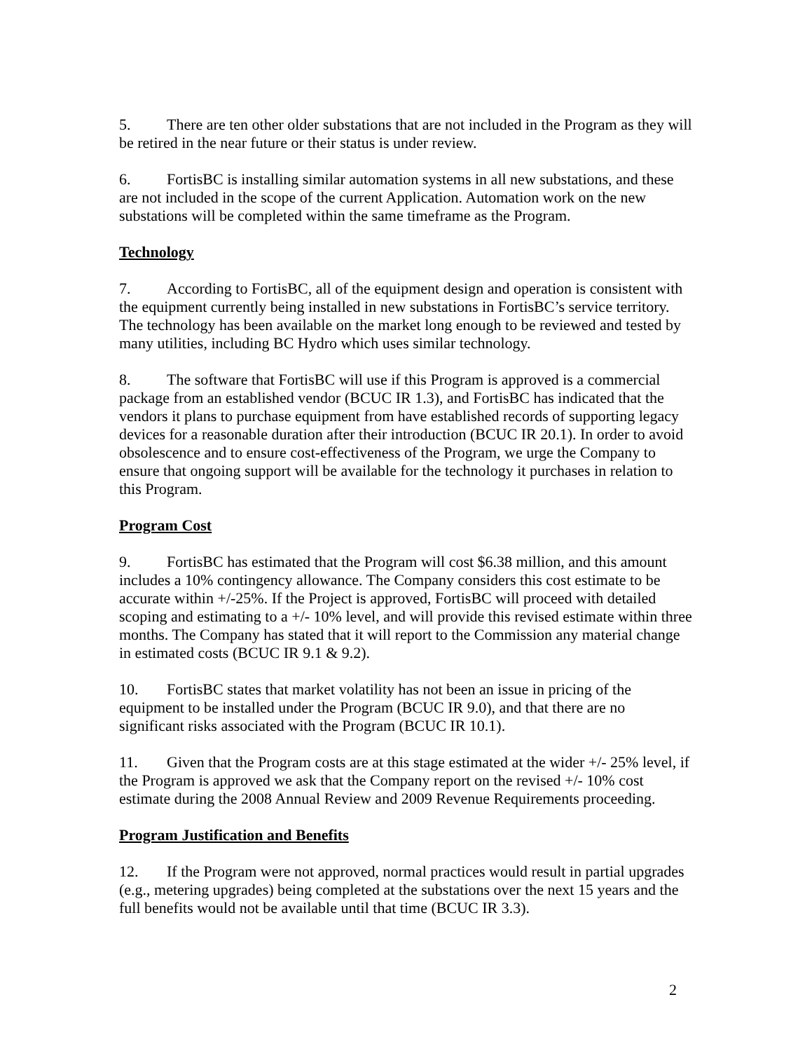5. There are ten other older substations that are not included in the Program as they will be retired in the near future or their status is under review.
6. FortisBC is installing similar automation systems in all new substations, and these are not included in the scope of the current Application. Automation work on the new substations will be completed within the same timeframe as the Program.
Technology
7. According to FortisBC, all of the equipment design and operation is consistent with the equipment currently being installed in new substations in FortisBC’s service territory. The technology has been available on the market long enough to be reviewed and tested by many utilities, including BC Hydro which uses similar technology.
8. The software that FortisBC will use if this Program is approved is a commercial package from an established vendor (BCUC IR 1.3), and FortisBC has indicated that the vendors it plans to purchase equipment from have established records of supporting legacy devices for a reasonable duration after their introduction (BCUC IR 20.1). In order to avoid obsolescence and to ensure cost-effectiveness of the Program, we urge the Company to ensure that ongoing support will be available for the technology it purchases in relation to this Program.
Program Cost
9. FortisBC has estimated that the Program will cost $6.38 million, and this amount includes a 10% contingency allowance. The Company considers this cost estimate to be accurate within +/-25%. If the Project is approved, FortisBC will proceed with detailed scoping and estimating to a +/- 10% level, and will provide this revised estimate within three months. The Company has stated that it will report to the Commission any material change in estimated costs (BCUC IR 9.1 & 9.2).
10. FortisBC states that market volatility has not been an issue in pricing of the equipment to be installed under the Program (BCUC IR 9.0), and that there are no significant risks associated with the Program (BCUC IR 10.1).
11. Given that the Program costs are at this stage estimated at the wider +/- 25% level, if the Program is approved we ask that the Company report on the revised +/- 10% cost estimate during the 2008 Annual Review and 2009 Revenue Requirements proceeding.
Program Justification and Benefits
12. If the Program were not approved, normal practices would result in partial upgrades (e.g., metering upgrades) being completed at the substations over the next 15 years and the full benefits would not be available until that time (BCUC IR 3.3).
2